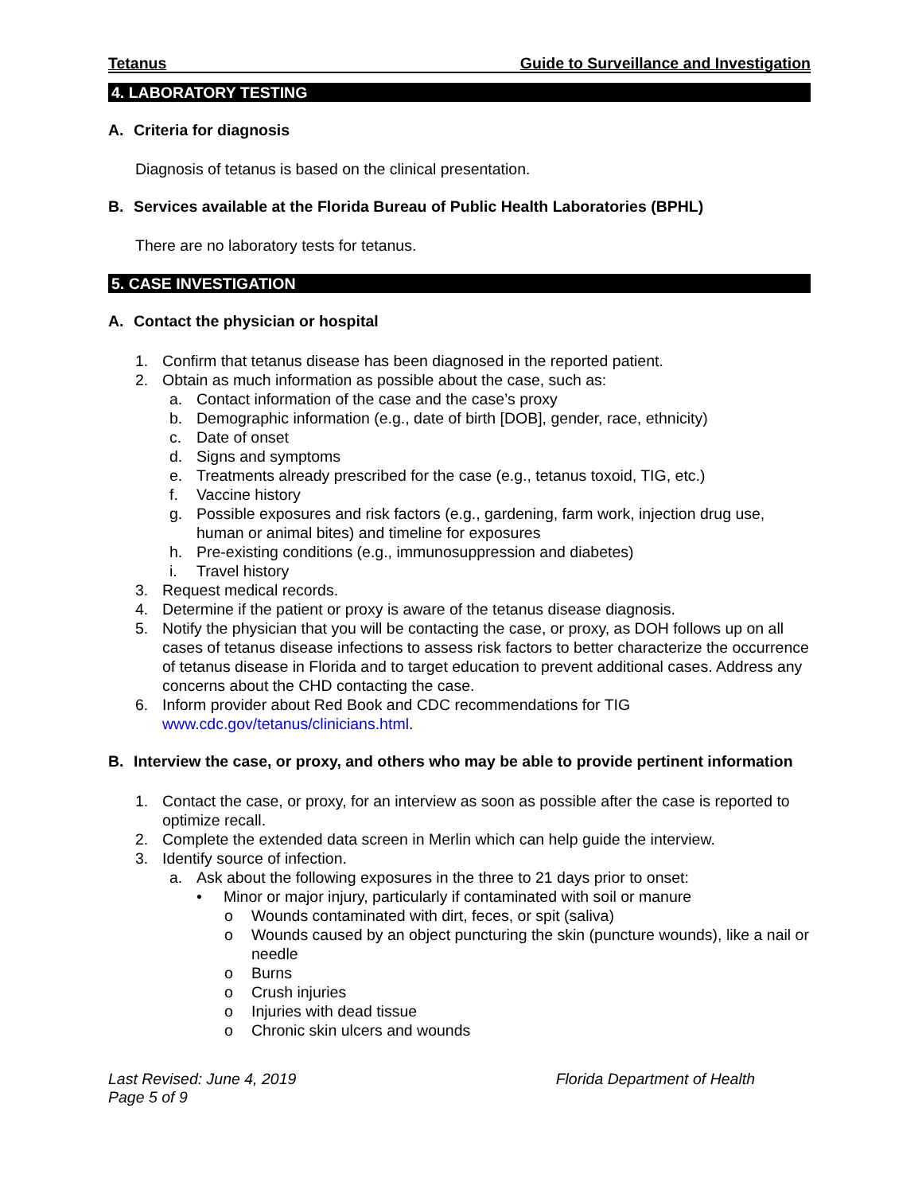Tetanus Guide to Surveillance and Investigation
4. LABORATORY TESTING
A. Criteria for diagnosis
Diagnosis of tetanus is based on the clinical presentation.
B. Services available at the Florida Bureau of Public Health Laboratories (BPHL)
There are no laboratory tests for tetanus.
5. CASE INVESTIGATION
A. Contact the physician or hospital
1. Confirm that tetanus disease has been diagnosed in the reported patient.
2. Obtain as much information as possible about the case, such as:
a. Contact information of the case and the case’s proxy
b. Demographic information (e.g., date of birth [DOB], gender, race, ethnicity)
c. Date of onset
d. Signs and symptoms
e. Treatments already prescribed for the case (e.g., tetanus toxoid, TIG, etc.)
f. Vaccine history
g. Possible exposures and risk factors (e.g., gardening, farm work, injection drug use, human or animal bites) and timeline for exposures
h. Pre-existing conditions (e.g., immunosuppression and diabetes)
i. Travel history
3. Request medical records.
4. Determine if the patient or proxy is aware of the tetanus disease diagnosis.
5. Notify the physician that you will be contacting the case, or proxy, as DOH follows up on all cases of tetanus disease infections to assess risk factors to better characterize the occurrence of tetanus disease in Florida and to target education to prevent additional cases. Address any concerns about the CHD contacting the case.
6. Inform provider about Red Book and CDC recommendations for TIG www.cdc.gov/tetanus/clinicians.html.
B. Interview the case, or proxy, and others who may be able to provide pertinent information
1. Contact the case, or proxy, for an interview as soon as possible after the case is reported to optimize recall.
2. Complete the extended data screen in Merlin which can help guide the interview.
3. Identify source of infection.
a. Ask about the following exposures in the three to 21 days prior to onset:
• Minor or major injury, particularly if contaminated with soil or manure
o Wounds contaminated with dirt, feces, or spit (saliva)
o Wounds caused by an object puncturing the skin (puncture wounds), like a nail or needle
o Burns
o Crush injuries
o Injuries with dead tissue
o Chronic skin ulcers and wounds
Last Revised: June 4, 2019
Page 5 of 9 Florida Department of Health